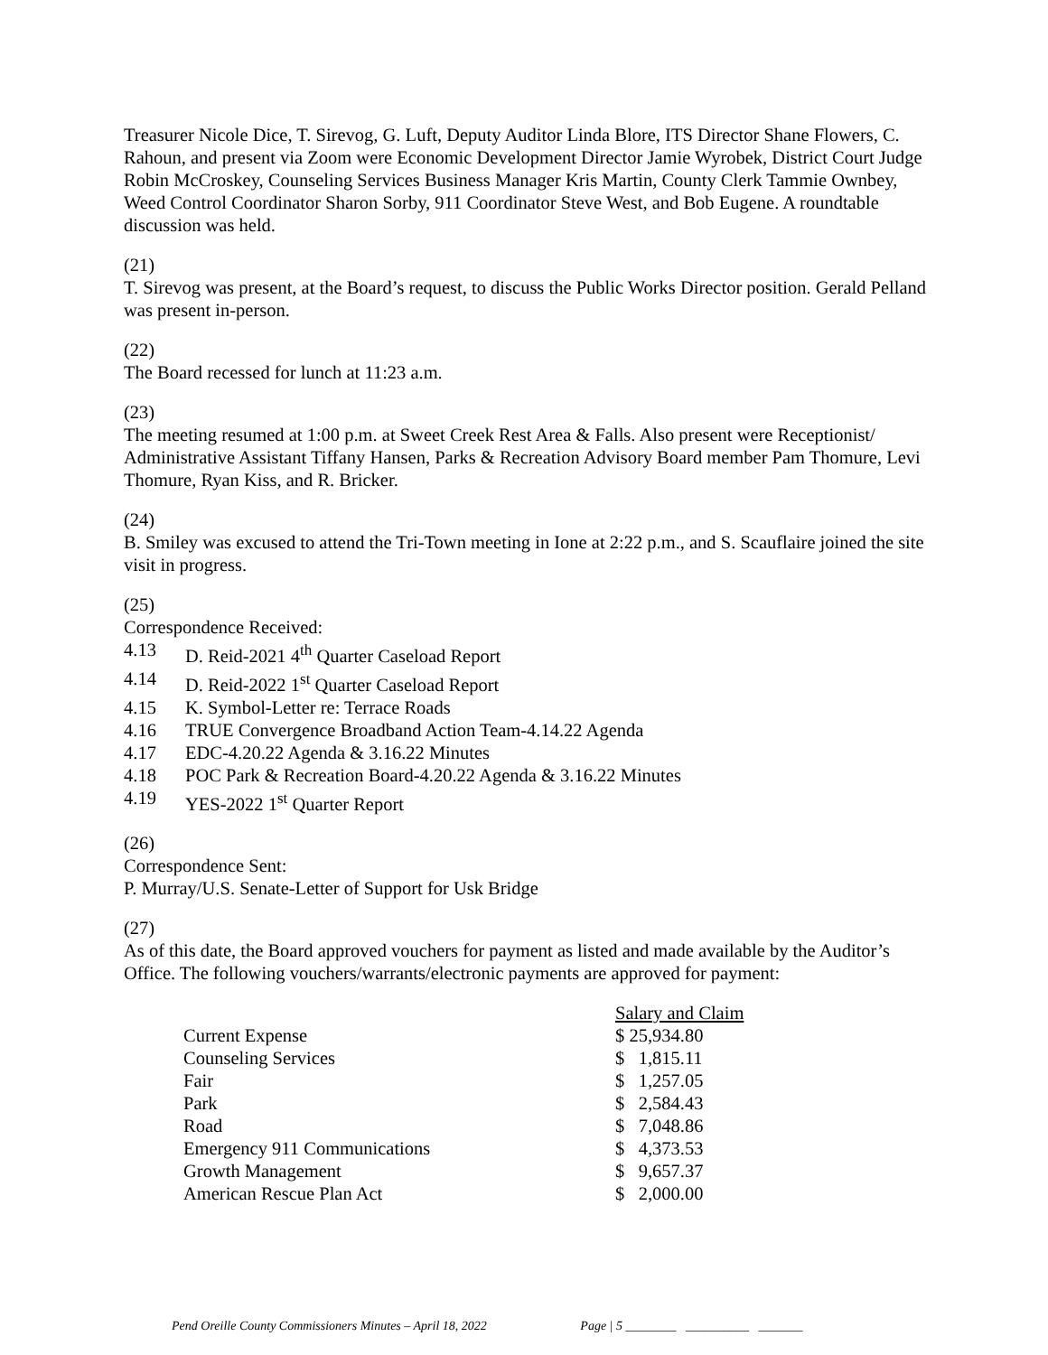Treasurer Nicole Dice, T. Sirevog, G. Luft, Deputy Auditor Linda Blore, ITS Director Shane Flowers, C. Rahoun, and present via Zoom were Economic Development Director Jamie Wyrobek, District Court Judge Robin McCroskey, Counseling Services Business Manager Kris Martin, County Clerk Tammie Ownbey, Weed Control Coordinator Sharon Sorby, 911 Coordinator Steve West, and Bob Eugene. A roundtable discussion was held.
(21)
T. Sirevog was present, at the Board’s request, to discuss the Public Works Director position. Gerald Pelland was present in-person.
(22)
The Board recessed for lunch at 11:23 a.m.
(23)
The meeting resumed at 1:00 p.m. at Sweet Creek Rest Area & Falls. Also present were Receptionist/ Administrative Assistant Tiffany Hansen, Parks & Recreation Advisory Board member Pam Thomure, Levi Thomure, Ryan Kiss, and R. Bricker.
(24)
B. Smiley was excused to attend the Tri-Town meeting in Ione at 2:22 p.m., and S. Scauflaire joined the site visit in progress.
(25)
Correspondence Received:
4.13 D. Reid-2021 4<sup>th</sup> Quarter Caseload Report
4.14 D. Reid-2022 1<sup>st</sup> Quarter Caseload Report
4.15 K. Symbol-Letter re: Terrace Roads
4.16 TRUE Convergence Broadband Action Team-4.14.22 Agenda
4.17 EDC-4.20.22 Agenda & 3.16.22 Minutes
4.18 POC Park & Recreation Board-4.20.22 Agenda & 3.16.22 Minutes
4.19 YES-2022 1<sup>st</sup> Quarter Report
(26)
Correspondence Sent:
P. Murray/U.S. Senate-Letter of Support for Usk Bridge
(27)
As of this date, the Board approved vouchers for payment as listed and made available by the Auditor’s Office. The following vouchers/warrants/electronic payments are approved for payment:
| | Salary and Claim |
| --- | --- |
| Current Expense | $ 25,934.80 |
| Counseling Services | $ 1,815.11 |
| Fair | $ 1,257.05 |
| Park | $ 2,584.43 |
| Road | $ 7,048.86 |
| Emergency 911 Communications | $ 4,373.53 |
| Growth Management | $ 9,657.37 |
| American Rescue Plan Act | $ 2,000.00 |
Pend Oreille County Commissioners Minutes – April 18, 2022 Page | 5 ________ __________ _______